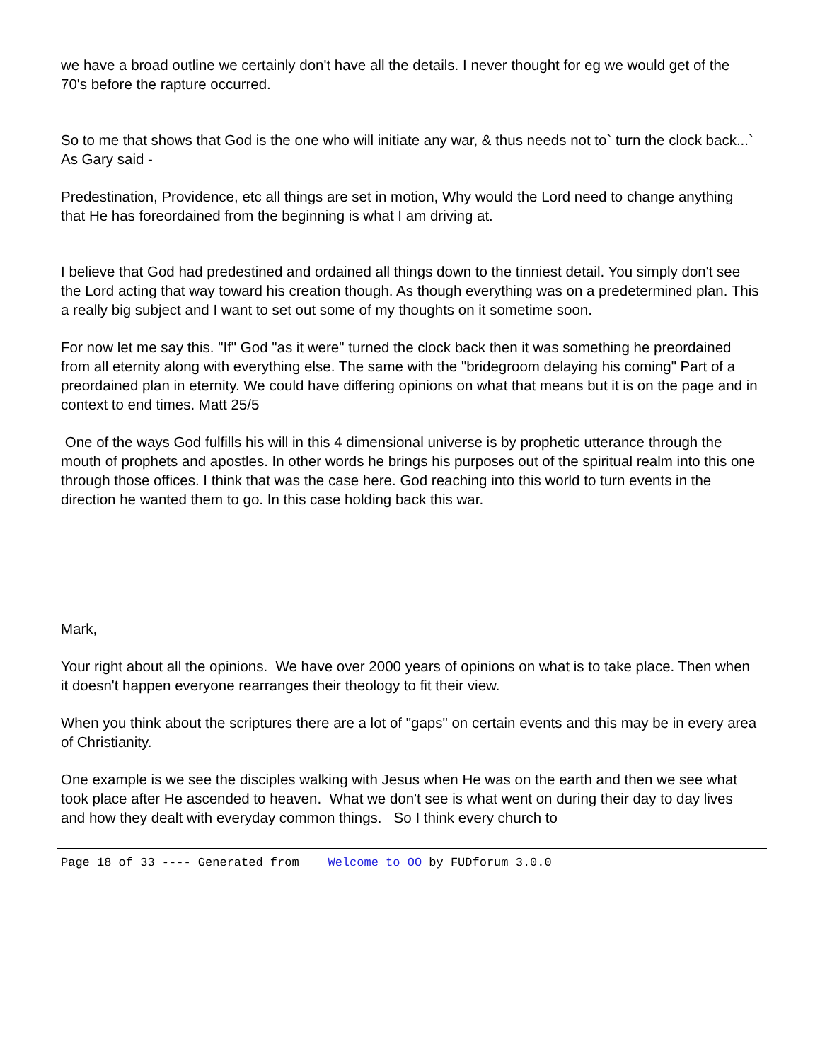we have a broad outline we certainly don't have all the details. I never thought for eg we would get of the 70's before the rapture occurred.
So to me that shows that God is the one who will initiate any war, & thus needs not to` turn the clock back...` As Gary said -
Predestination, Providence, etc all things are set in motion, Why would the Lord need to change anything that He has foreordained from the beginning is what I am driving at.
I believe that God had predestined and ordained all things down to the tinniest detail. You simply don't see the Lord acting that way toward his creation though. As though everything was on a predetermined plan. This a really big subject and I want to set out some of my thoughts on it sometime soon.
For now let me say this. "If" God "as it were" turned the clock back then it was something he preordained from all eternity along with everything else. The same with the "bridegroom delaying his coming" Part of a preordained plan in eternity. We could have differing opinions on what that means but it is on the page and in context to end times. Matt 25/5
One of the ways God fulfills his will in this 4 dimensional universe is by prophetic utterance through the mouth of prophets and apostles. In other words he brings his purposes out of the spiritual realm into this one through those offices. I think that was the case here. God reaching into this world to turn events in the direction he wanted them to go. In this case holding back this war.
Mark,
Your right about all the opinions. We have over 2000 years of opinions on what is to take place. Then when it doesn't happen everyone rearranges their theology to fit their view.
When you think about the scriptures there are a lot of "gaps" on certain events and this may be in every area of Christianity.
One example is we see the disciples walking with Jesus when He was on the earth and then we see what took place after He ascended to heaven. What we don't see is what went on during their day to day lives and how they dealt with everyday common things. So I think every church to
Page 18 of 33 ---- Generated from Welcome to OO by FUDforum 3.0.0